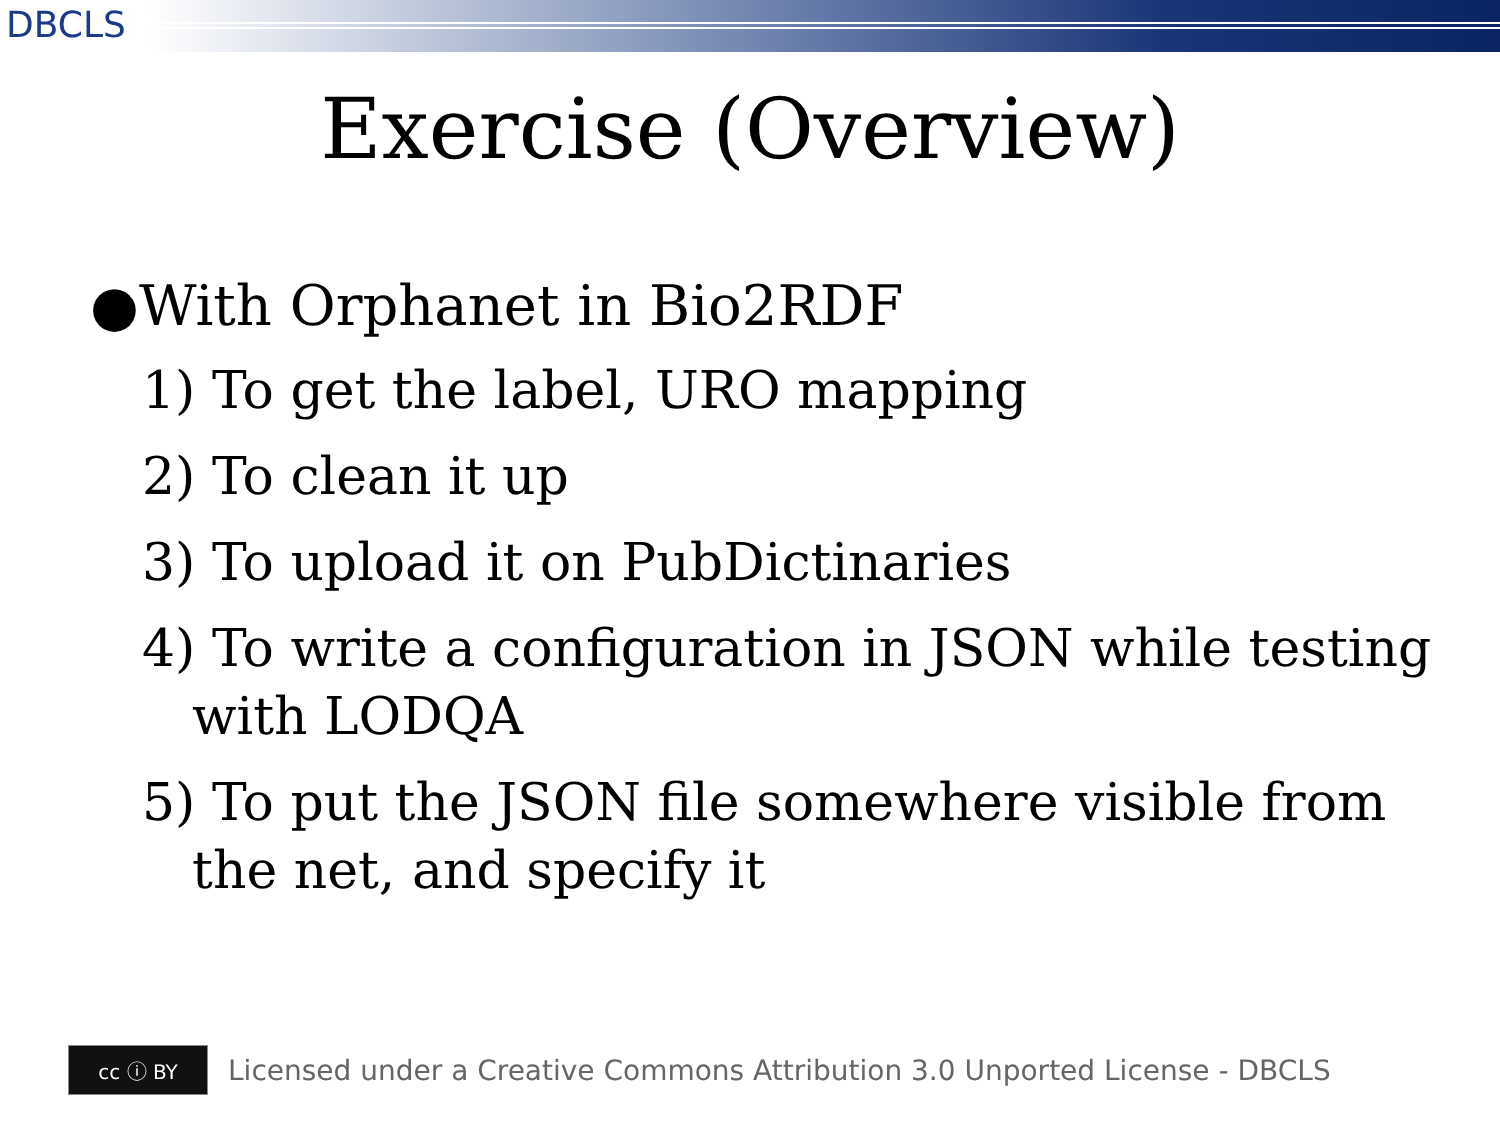DBCLS
Exercise (Overview)
● With Orphanet in Bio2RDF
1) To get the label, URO mapping
2) To clean it up
3) To upload it on PubDictinaries
4) To write a configuration in JSON while testing with LODQA
5) To put the JSON file somewhere visible from the net, and specify it
cc ⓘ BY
Licensed under a Creative Commons Attribution 3.0 Unported License - DBCLS